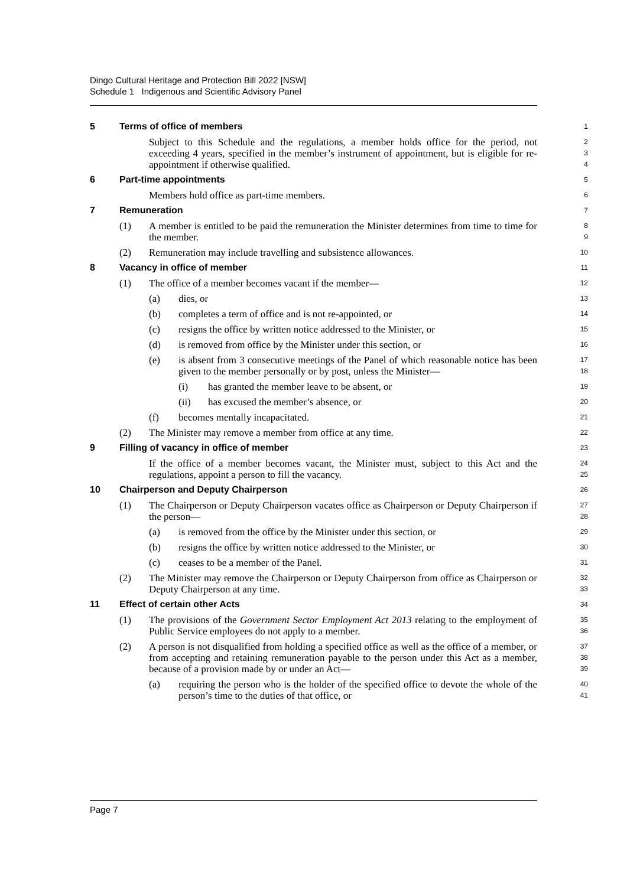Dingo Cultural Heritage and Protection Bill 2022 [NSW]
Schedule 1 Indigenous and Scientific Advisory Panel
5 Terms of office of members
1
Subject to this Schedule and the regulations, a member holds office for the period, not exceeding 4 years, specified in the member’s instrument of appointment, but is eligible for re-appointment if otherwise qualified.
2
3
4
6 Part-time appointments
5
Members hold office as part-time members.
6
7 Remuneration
7
(1) A member is entitled to be paid the remuneration the Minister determines from time to time for the member.
8
9
(2) Remuneration may include travelling and subsistence allowances.
10
8 Vacancy in office of member
11
(1) The office of a member becomes vacant if the member—
12
(a) dies, or
13
(b) completes a term of office and is not re-appointed, or
14
(c) resigns the office by written notice addressed to the Minister, or
15
(d) is removed from office by the Minister under this section, or
16
(e) is absent from 3 consecutive meetings of the Panel of which reasonable notice has been given to the member personally or by post, unless the Minister—
17
18
(i) has granted the member leave to be absent, or
19
(ii) has excused the member’s absence, or
20
(f) becomes mentally incapacitated.
21
(2) The Minister may remove a member from office at any time.
22
9 Filling of vacancy in office of member
23
If the office of a member becomes vacant, the Minister must, subject to this Act and the regulations, appoint a person to fill the vacancy.
24
25
10 Chairperson and Deputy Chairperson
26
(1) The Chairperson or Deputy Chairperson vacates office as Chairperson or Deputy Chairperson if the person—
27
28
(a) is removed from the office by the Minister under this section, or
29
(b) resigns the office by written notice addressed to the Minister, or
30
(c) ceases to be a member of the Panel.
31
(2) The Minister may remove the Chairperson or Deputy Chairperson from office as Chairperson or Deputy Chairperson at any time.
32
33
11 Effect of certain other Acts
34
(1) The provisions of the Government Sector Employment Act 2013 relating to the employment of Public Service employees do not apply to a member.
35
36
(2) A person is not disqualified from holding a specified office as well as the office of a member, or from accepting and retaining remuneration payable to the person under this Act as a member, because of a provision made by or under an Act—
37
38
39
(a) requiring the person who is the holder of the specified office to devote the whole of the person’s time to the duties of that office, or
40
41
Page 7